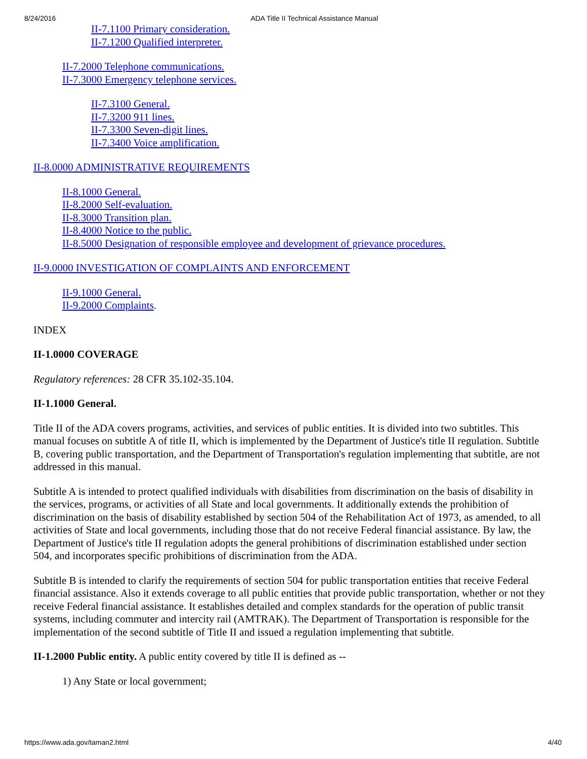8/24/2016 ADA Title II Technical Assistance Manual
II-7.1100 Primary consideration.
II-7.1200 Qualified interpreter.
II-7.2000 Telephone communications.
II-7.3000 Emergency telephone services.
II-7.3100 General.
II-7.3200 911 lines.
II-7.3300 Seven-digit lines.
II-7.3400 Voice amplification.
II-8.0000 ADMINISTRATIVE REQUIREMENTS
II-8.1000 General.
II-8.2000 Self-evaluation.
II-8.3000 Transition plan.
II-8.4000 Notice to the public.
II-8.5000 Designation of responsible employee and development of grievance procedures.
II-9.0000 INVESTIGATION OF COMPLAINTS AND ENFORCEMENT
II-9.1000 General.
II-9.2000 Complaints.
INDEX
II-1.0000 COVERAGE
Regulatory references: 28 CFR 35.102-35.104.
II-1.1000 General.
Title II of the ADA covers programs, activities, and services of public entities. It is divided into two subtitles. This manual focuses on subtitle A of title II, which is implemented by the Department of Justice's title II regulation. Subtitle B, covering public transportation, and the Department of Transportation's regulation implementing that subtitle, are not addressed in this manual.
Subtitle A is intended to protect qualified individuals with disabilities from discrimination on the basis of disability in the services, programs, or activities of all State and local governments. It additionally extends the prohibition of discrimination on the basis of disability established by section 504 of the Rehabilitation Act of 1973, as amended, to all activities of State and local governments, including those that do not receive Federal financial assistance. By law, the Department of Justice's title II regulation adopts the general prohibitions of discrimination established under section 504, and incorporates specific prohibitions of discrimination from the ADA.
Subtitle B is intended to clarify the requirements of section 504 for public transportation entities that receive Federal financial assistance. Also it extends coverage to all public entities that provide public transportation, whether or not they receive Federal financial assistance. It establishes detailed and complex standards for the operation of public transit systems, including commuter and intercity rail (AMTRAK). The Department of Transportation is responsible for the implementation of the second subtitle of Title II and issued a regulation implementing that subtitle.
II-1.2000 Public entity. A public entity covered by title II is defined as --
1) Any State or local government;
https://www.ada.gov/taman2.html 4/40